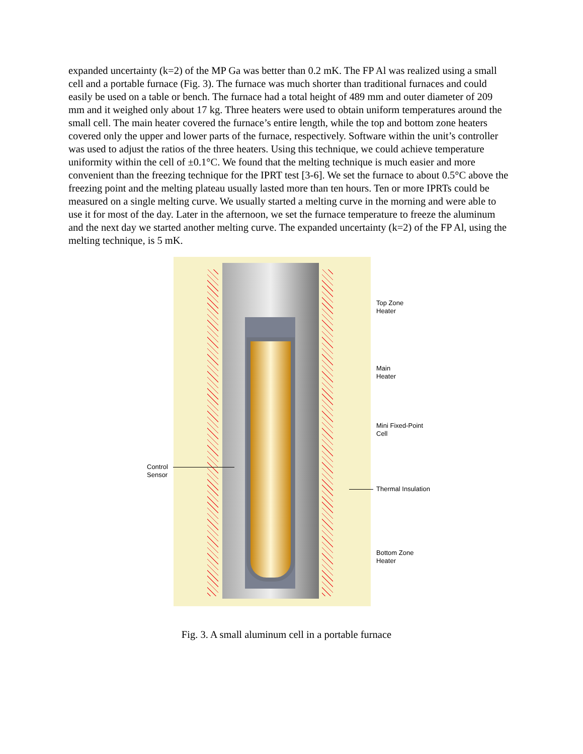expanded uncertainty (k=2) of the MP Ga was better than 0.2 mK. The FP Al was realized using a small cell and a portable furnace (Fig. 3). The furnace was much shorter than traditional furnaces and could easily be used on a table or bench. The furnace had a total height of 489 mm and outer diameter of 209 mm and it weighed only about 17 kg. Three heaters were used to obtain uniform temperatures around the small cell. The main heater covered the furnace’s entire length, while the top and bottom zone heaters covered only the upper and lower parts of the furnace, respectively. Software within the unit’s controller was used to adjust the ratios of the three heaters. Using this technique, we could achieve temperature uniformity within the cell of ±0.1°C. We found that the melting technique is much easier and more convenient than the freezing technique for the IPRT test [3-6]. We set the furnace to about 0.5°C above the freezing point and the melting plateau usually lasted more than ten hours. Ten or more IPRTs could be measured on a single melting curve. We usually started a melting curve in the morning and were able to use it for most of the day. Later in the afternoon, we set the furnace temperature to freeze the aluminum and the next day we started another melting curve. The expanded uncertainty (k=2) of the FP Al, using the melting technique, is 5 mK.
Top Zone
Heater
Main
Heater
Mini Fixed-Point
Cell
Control
Sensor
Thermal Insulation
Bottom Zone
Heater
Fig. 3. A small aluminum cell in a portable furnace